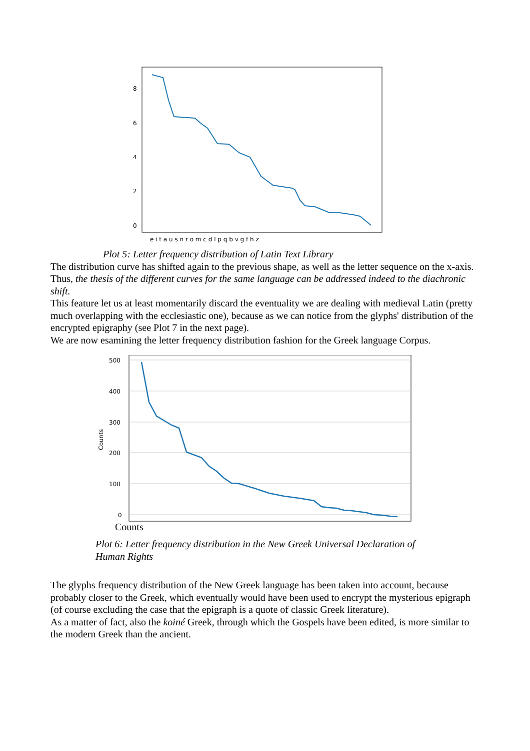8
6
4
2
0
e i t a u s n r o m c d l p q b v g f h z
Plot 5: Letter frequency distribution of Latin Text Library
The distribution curve has shifted again to the previous shape, as well as the letter sequence on the x-axis. Thus, the thesis of the different curves for the same language can be addressed indeed to the diachronic shift.
This feature let us at least momentarily discard the eventuality we are dealing with medieval Latin (pretty much overlapping with the ecclesiastic one), because as we can notice from the glyphs' distribution of the encrypted epigraphy (see Plot 7 in the next page).
We are now esamining the letter frequency distribution fashion for the Greek language Corpus.
500
400
300
200
100
0
Counts
Counts
Plot 6: Letter frequency distribution in the New Greek Universal Declaration of
Human Rights
The glyphs frequency distribution of the New Greek language has been taken into account, because probably closer to the Greek, which eventually would have been used to encrypt the mysterious epigraph (of course excluding the case that the epigraph is a quote of classic Greek literature).
As a matter of fact, also the koiné Greek, through which the Gospels have been edited, is more similar to the modern Greek than the ancient.